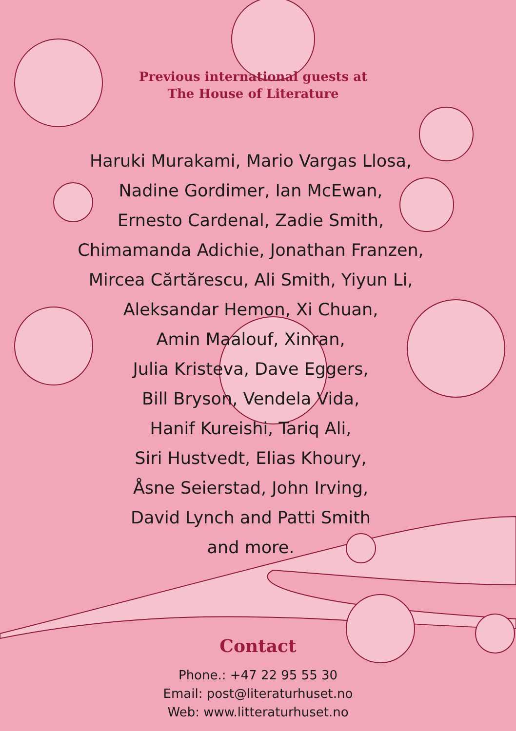Previous international guests at
The House of Literature
Haruki Murakami, Mario Vargas Llosa,
Nadine Gordimer, Ian McEwan,
Ernesto Cardenal, Zadie Smith,
Chimamanda Adichie, Jonathan Franzen,
Mircea Cărtărescu, Ali Smith, Yiyun Li,
Aleksandar Hemon, Xi Chuan,
Amin Maalouf, Xinran,
Julia Kristeva, Dave Eggers,
Bill Bryson, Vendela Vida,
Hanif Kureishi, Tariq Ali,
Siri Hustvedt, Elias Khoury,
Åsne Seierstad, John Irving,
David Lynch and Patti Smith
and more.
Contact
Phone.: +47 22 95 55 30
Email: post@literaturhuset.no
Web: www.litteraturhuset.no